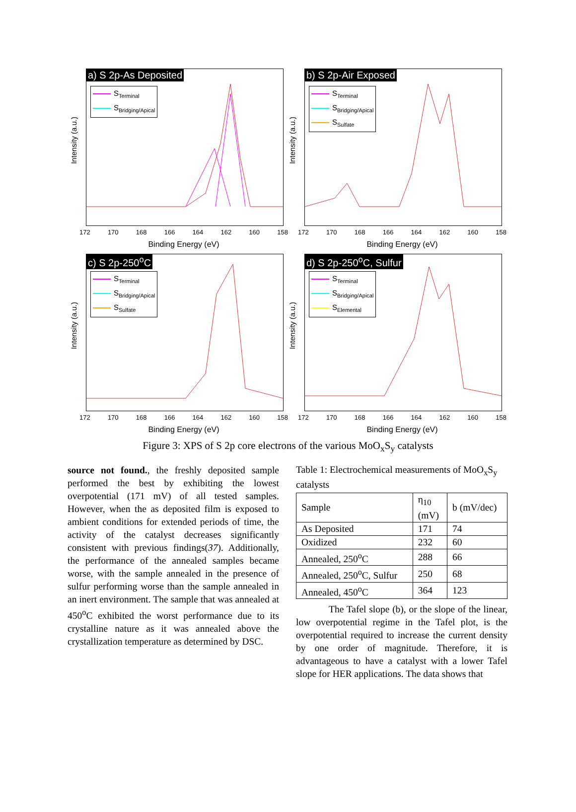Intensity (a.u.)
a) S 2p-As Deposited
S<sub>Terminal</sub>
S<sub>Bridging/Apical</sub>
172 170 168 166 164 162 160 158
Binding Energy (eV)
Intensity (a.u.)
b) S 2p-Air Exposed
S<sub>Terminal</sub>
S<sub>Bridging/Apical</sub>
S<sub>Sulfate</sub>
172 170 168 166 164 162 160 158
Binding Energy (eV)
Intensity (a.u.)
c) S 2p-250<sup>o</sup>C
S<sub>Terminal</sub>
S<sub>Bridging/Apical</sub>
S<sub>Sulfate</sub>
172 170 168 166 164 162 160 158
Binding Energy (eV)
Intensity (a.u.)
d) S 2p-250<sup>o</sup>C, Sulfur
S<sub>Terminal</sub>
S<sub>Bridging/Apical</sub>
S<sub>Elemental</sub>
172 170 168 166 164 162 160 158
Binding Energy (eV)
Figure 3: XPS of S 2p core electrons of the various MoO<sub>x</sub>S<sub>y</sub> catalysts
source not found., the freshly deposited sample performed the best by exhibiting the lowest overpotential (171 mV) of all tested samples. However, when the as deposited film is exposed to ambient conditions for extended periods of time, the activity of the catalyst decreases significantly consistent with previous findings(37). Additionally, the performance of the annealed samples became worse, with the sample annealed in the presence of sulfur performing worse than the sample annealed in an inert environment. The sample that was annealed at 450<sup>o</sup>C exhibited the worst performance due to its crystalline nature as it was annealed above the crystallization temperature as determined by DSC.
Table 1: Electrochemical measurements of MoO<sub>x</sub>S<sub>y</sub> catalysts
| Sample | η<sub>10</sub> (mV) | b (mV/dec) |
| --- | --- | --- |
| As Deposited | 171 | 74 |
| Oxidized | 232 | 60 |
| Annealed, 250<sup>o</sup>C | 288 | 66 |
| Annealed, 250<sup>o</sup>C, Sulfur | 250 | 68 |
| Annealed, 450<sup>o</sup>C | 364 | 123 |
The Tafel slope (b), or the slope of the linear, low overpotential regime in the Tafel plot, is the overpotential required to increase the current density by one order of magnitude. Therefore, it is advantageous to have a catalyst with a lower Tafel slope for HER applications. The data shows that